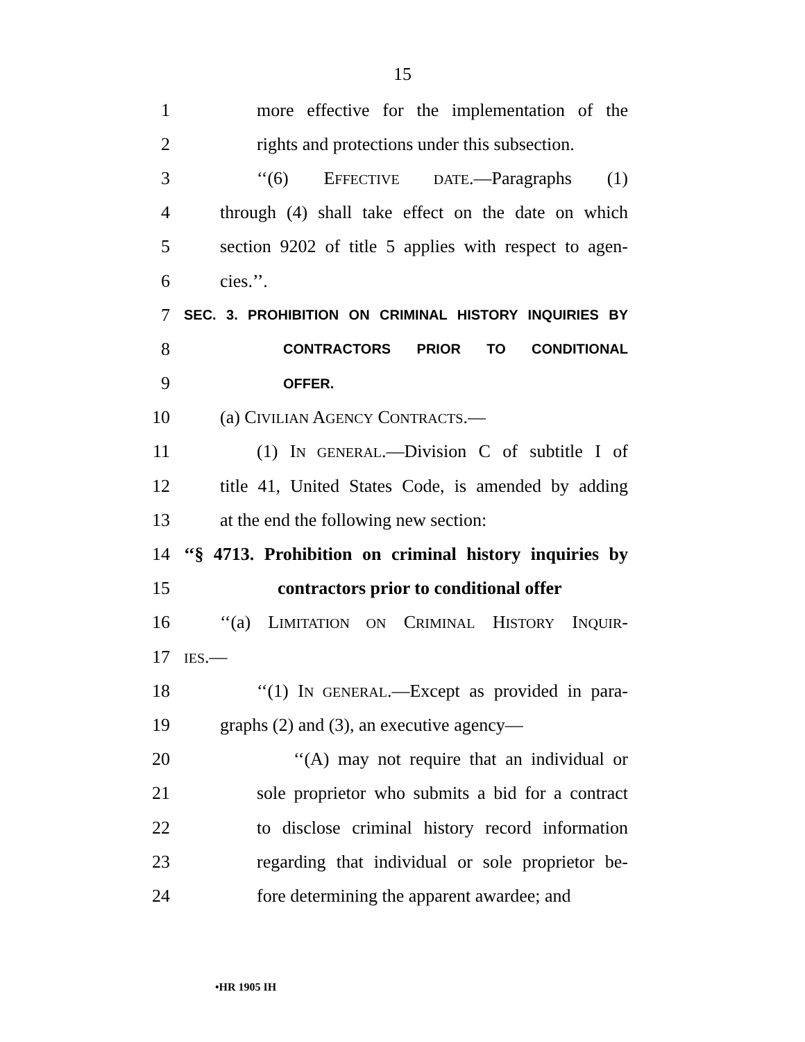15
1 more effective for the implementation of the
2 rights and protections under this subsection.
3 ‘‘(6) EFFECTIVE DATE.—Paragraphs (1)
4 through (4) shall take effect on the date on which
5 section 9202 of title 5 applies with respect to agen-
6 cies.’’.
7
SEC. 3. PROHIBITION ON CRIMINAL HISTORY INQUIRIES BY
8
CONTRACTORS PRIOR TO CONDITIONAL
9
OFFER.
10 (a) CIVILIAN AGENCY CONTRACTS.—
11 (1) IN GENERAL.—Division C of subtitle I of
12 title 41, United States Code, is amended by adding
13 at the end the following new section:
14 ‘‘§ 4713. Prohibition on criminal history inquiries by
15 contractors prior to conditional offer
16 ‘‘(a) LIMITATION ON CRIMINAL HISTORY INQUIR-
17
IES.—
18 ‘‘(1) IN GENERAL.—Except as provided in para-
19 graphs (2) and (3), an executive agency—
20 ‘‘(A) may not require that an individual or
21 sole proprietor who submits a bid for a contract
22 to disclose criminal history record information
23 regarding that individual or sole proprietor be-
24 fore determining the apparent awardee; and
•HR 1905 IH